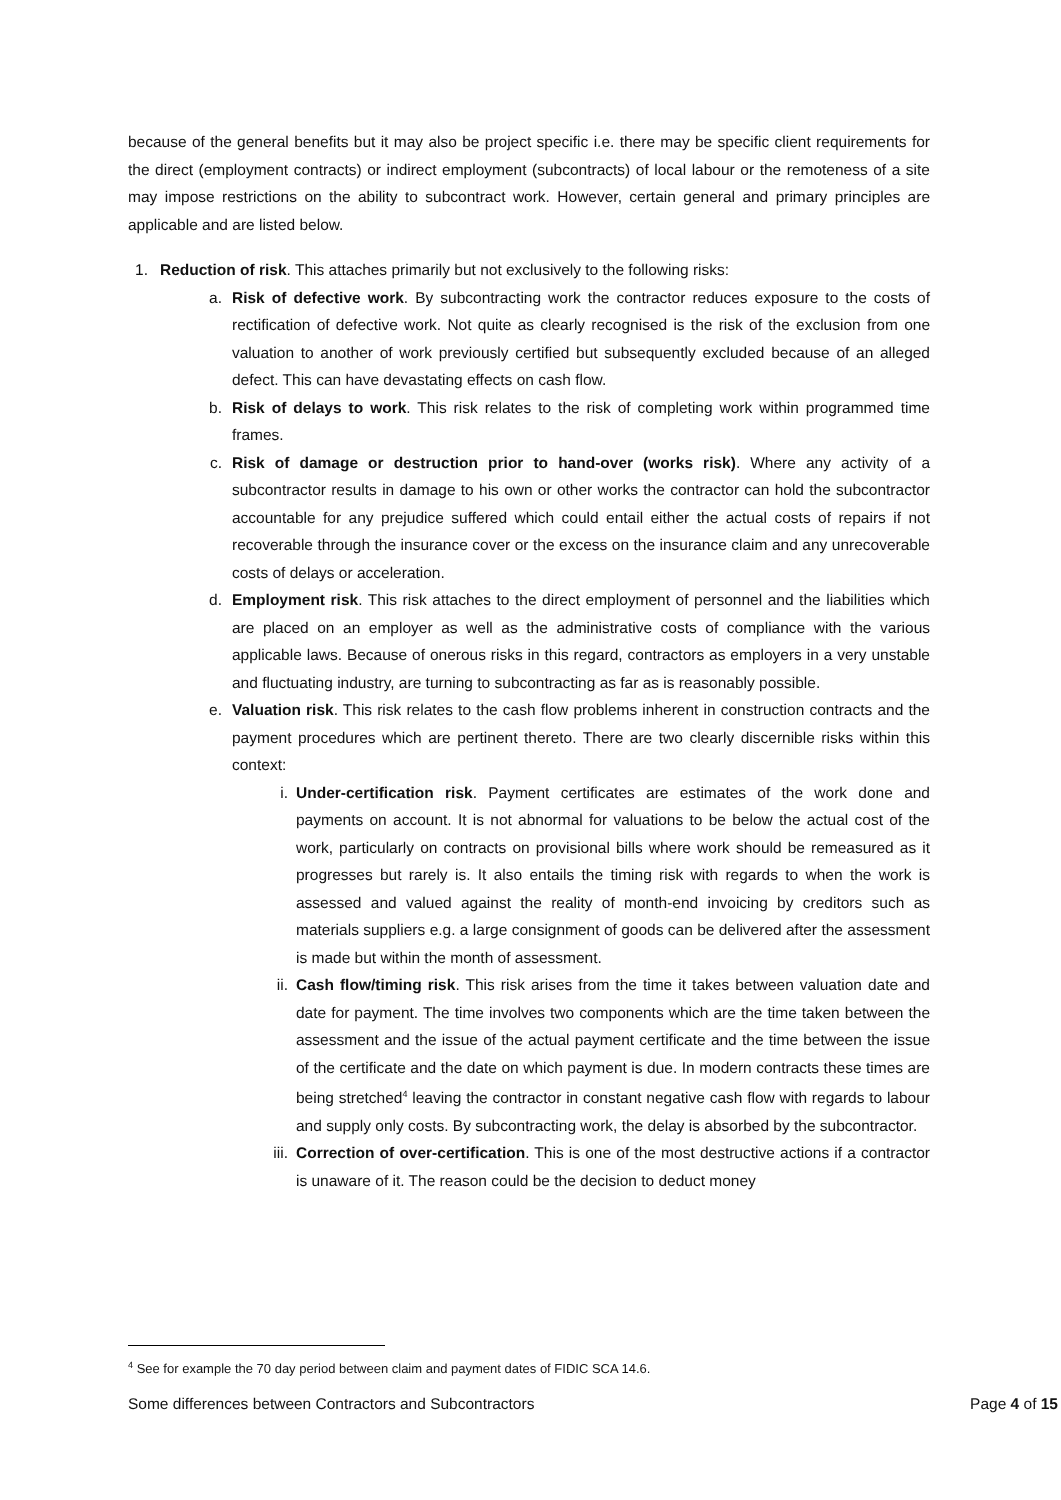because of the general benefits but it may also be project specific i.e. there may be specific client requirements for the direct (employment contracts) or indirect employment (subcontracts) of local labour or the remoteness of a site may impose restrictions on the ability to subcontract work. However, certain general and primary principles are applicable and are listed below.
1. Reduction of risk. This attaches primarily but not exclusively to the following risks:
a. Risk of defective work. By subcontracting work the contractor reduces exposure to the costs of rectification of defective work. Not quite as clearly recognised is the risk of the exclusion from one valuation to another of work previously certified but subsequently excluded because of an alleged defect. This can have devastating effects on cash flow.
b. Risk of delays to work. This risk relates to the risk of completing work within programmed time frames.
c. Risk of damage or destruction prior to hand-over (works risk). Where any activity of a subcontractor results in damage to his own or other works the contractor can hold the subcontractor accountable for any prejudice suffered which could entail either the actual costs of repairs if not recoverable through the insurance cover or the excess on the insurance claim and any unrecoverable costs of delays or acceleration.
d. Employment risk. This risk attaches to the direct employment of personnel and the liabilities which are placed on an employer as well as the administrative costs of compliance with the various applicable laws. Because of onerous risks in this regard, contractors as employers in a very unstable and fluctuating industry, are turning to subcontracting as far as is reasonably possible.
e. Valuation risk. This risk relates to the cash flow problems inherent in construction contracts and the payment procedures which are pertinent thereto. There are two clearly discernible risks within this context:
i. Under-certification risk. Payment certificates are estimates of the work done and payments on account. It is not abnormal for valuations to be below the actual cost of the work, particularly on contracts on provisional bills where work should be remeasured as it progresses but rarely is. It also entails the timing risk with regards to when the work is assessed and valued against the reality of month-end invoicing by creditors such as materials suppliers e.g. a large consignment of goods can be delivered after the assessment is made but within the month of assessment.
ii. Cash flow/timing risk. This risk arises from the time it takes between valuation date and date for payment. The time involves two components which are the time taken between the assessment and the issue of the actual payment certificate and the time between the issue of the certificate and the date on which payment is due. In modern contracts these times are being stretched<sup>4</sup> leaving the contractor in constant negative cash flow with regards to labour and supply only costs. By subcontracting work, the delay is absorbed by the subcontractor.
iii. Correction of over-certification. This is one of the most destructive actions if a contractor is unaware of it. The reason could be the decision to deduct money
<sup>4</sup> See for example the 70 day period between claim and payment dates of FIDIC SCA 14.6.
Some differences between Contractors and Subcontractors Page 4 of 15